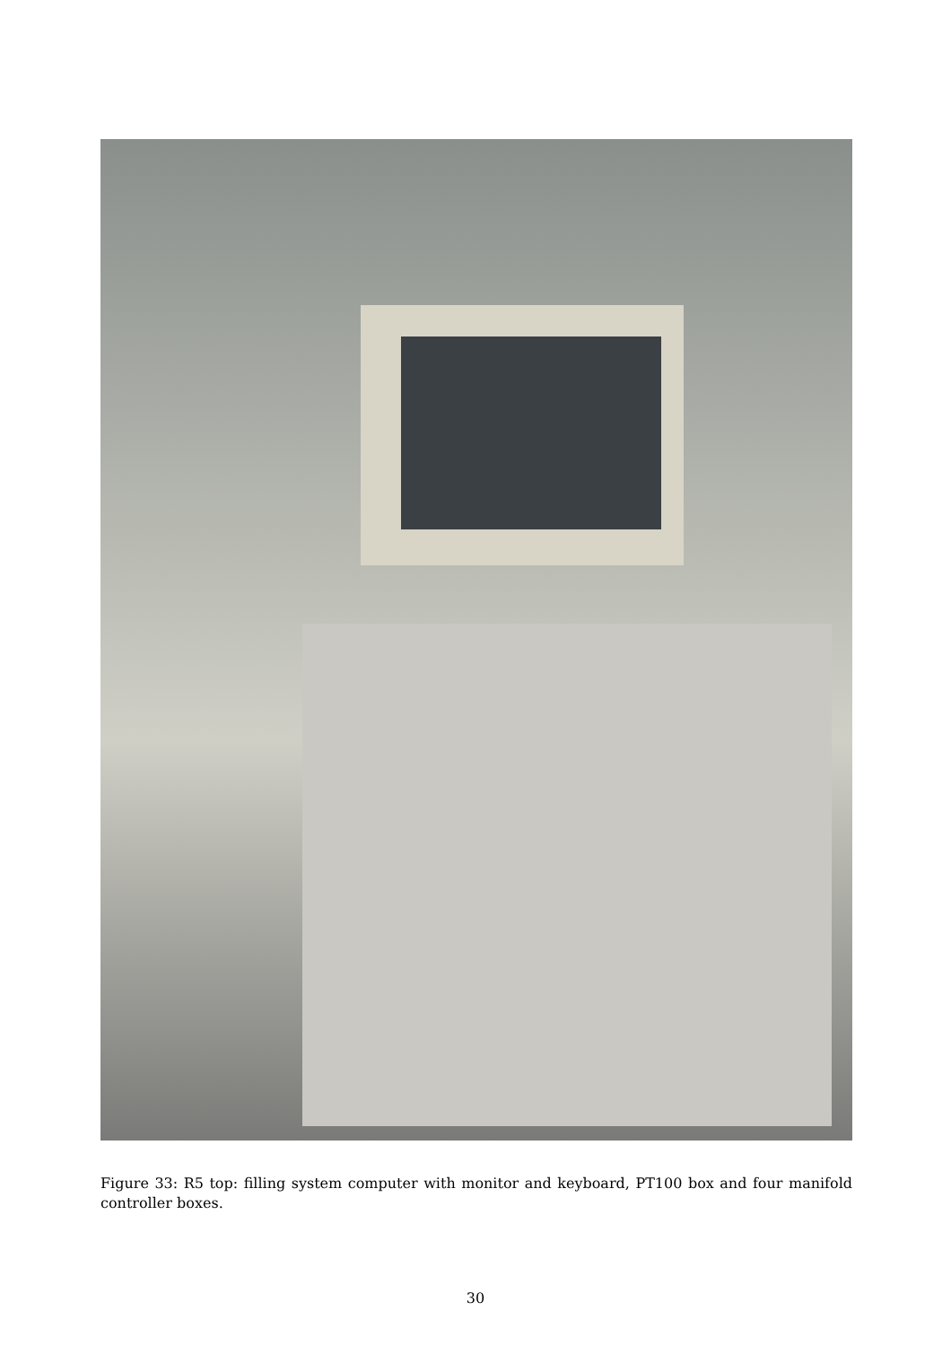Figure 33: R5 top: filling system computer with monitor and keyboard, PT100 box and four manifold controller boxes.
30